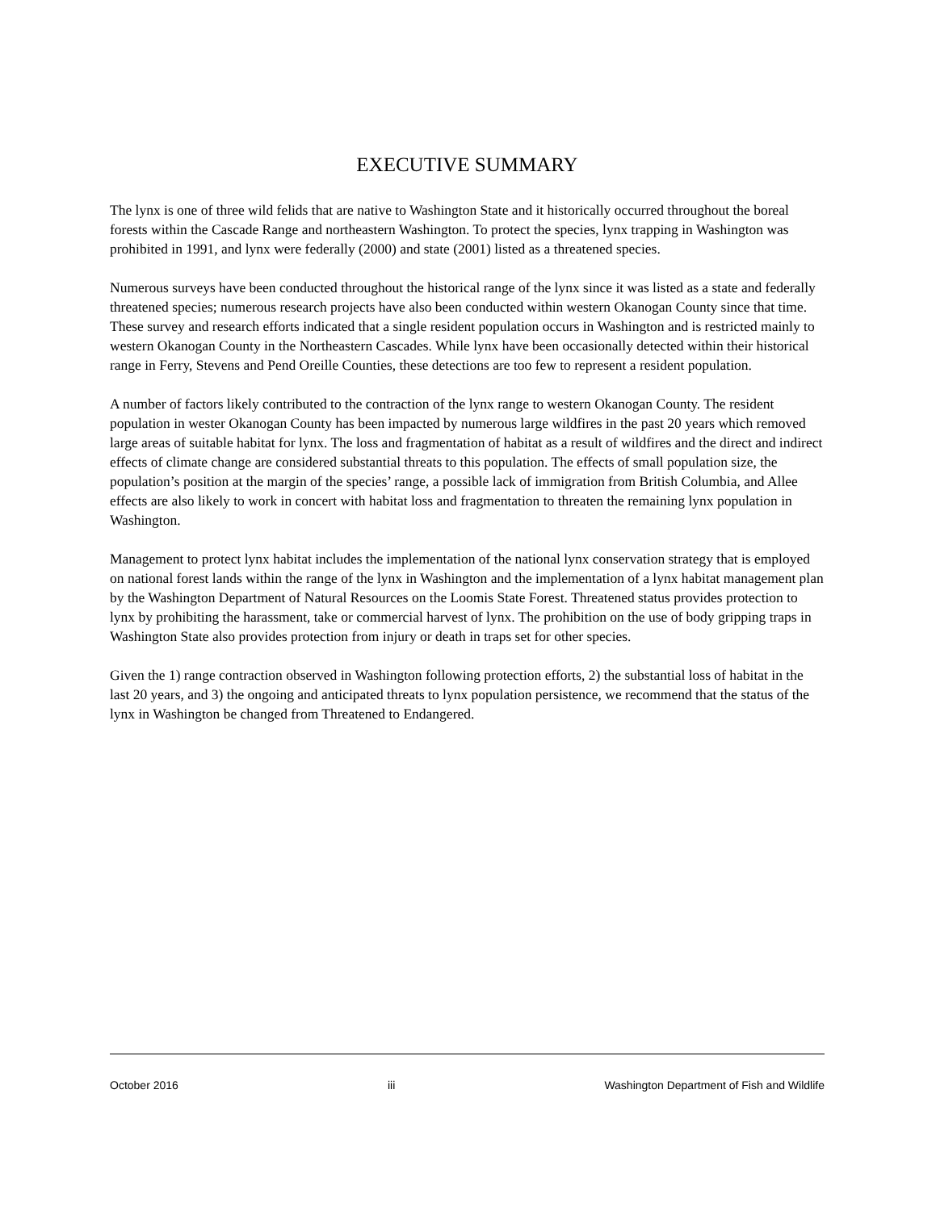EXECUTIVE SUMMARY
The lynx is one of three wild felids that are native to Washington State and it historically occurred throughout the boreal forests within the Cascade Range and northeastern Washington. To protect the species, lynx trapping in Washington was prohibited in 1991, and lynx were federally (2000) and state (2001) listed as a threatened species.
Numerous surveys have been conducted throughout the historical range of the lynx since it was listed as a state and federally threatened species; numerous research projects have also been conducted within western Okanogan County since that time. These survey and research efforts indicated that a single resident population occurs in Washington and is restricted mainly to western Okanogan County in the Northeastern Cascades. While lynx have been occasionally detected within their historical range in Ferry, Stevens and Pend Oreille Counties, these detections are too few to represent a resident population.
A number of factors likely contributed to the contraction of the lynx range to western Okanogan County. The resident population in wester Okanogan County has been impacted by numerous large wildfires in the past 20 years which removed large areas of suitable habitat for lynx. The loss and fragmentation of habitat as a result of wildfires and the direct and indirect effects of climate change are considered substantial threats to this population. The effects of small population size, the population’s position at the margin of the species’ range, a possible lack of immigration from British Columbia, and Allee effects are also likely to work in concert with habitat loss and fragmentation to threaten the remaining lynx population in Washington.
Management to protect lynx habitat includes the implementation of the national lynx conservation strategy that is employed on national forest lands within the range of the lynx in Washington and the implementation of a lynx habitat management plan by the Washington Department of Natural Resources on the Loomis State Forest. Threatened status provides protection to lynx by prohibiting the harassment, take or commercial harvest of lynx. The prohibition on the use of body gripping traps in Washington State also provides protection from injury or death in traps set for other species.
Given the 1) range contraction observed in Washington following protection efforts, 2) the substantial loss of habitat in the last 20 years, and 3) the ongoing and anticipated threats to lynx population persistence, we recommend that the status of the lynx in Washington be changed from Threatened to Endangered.
October 2016 iii Washington Department of Fish and Wildlife